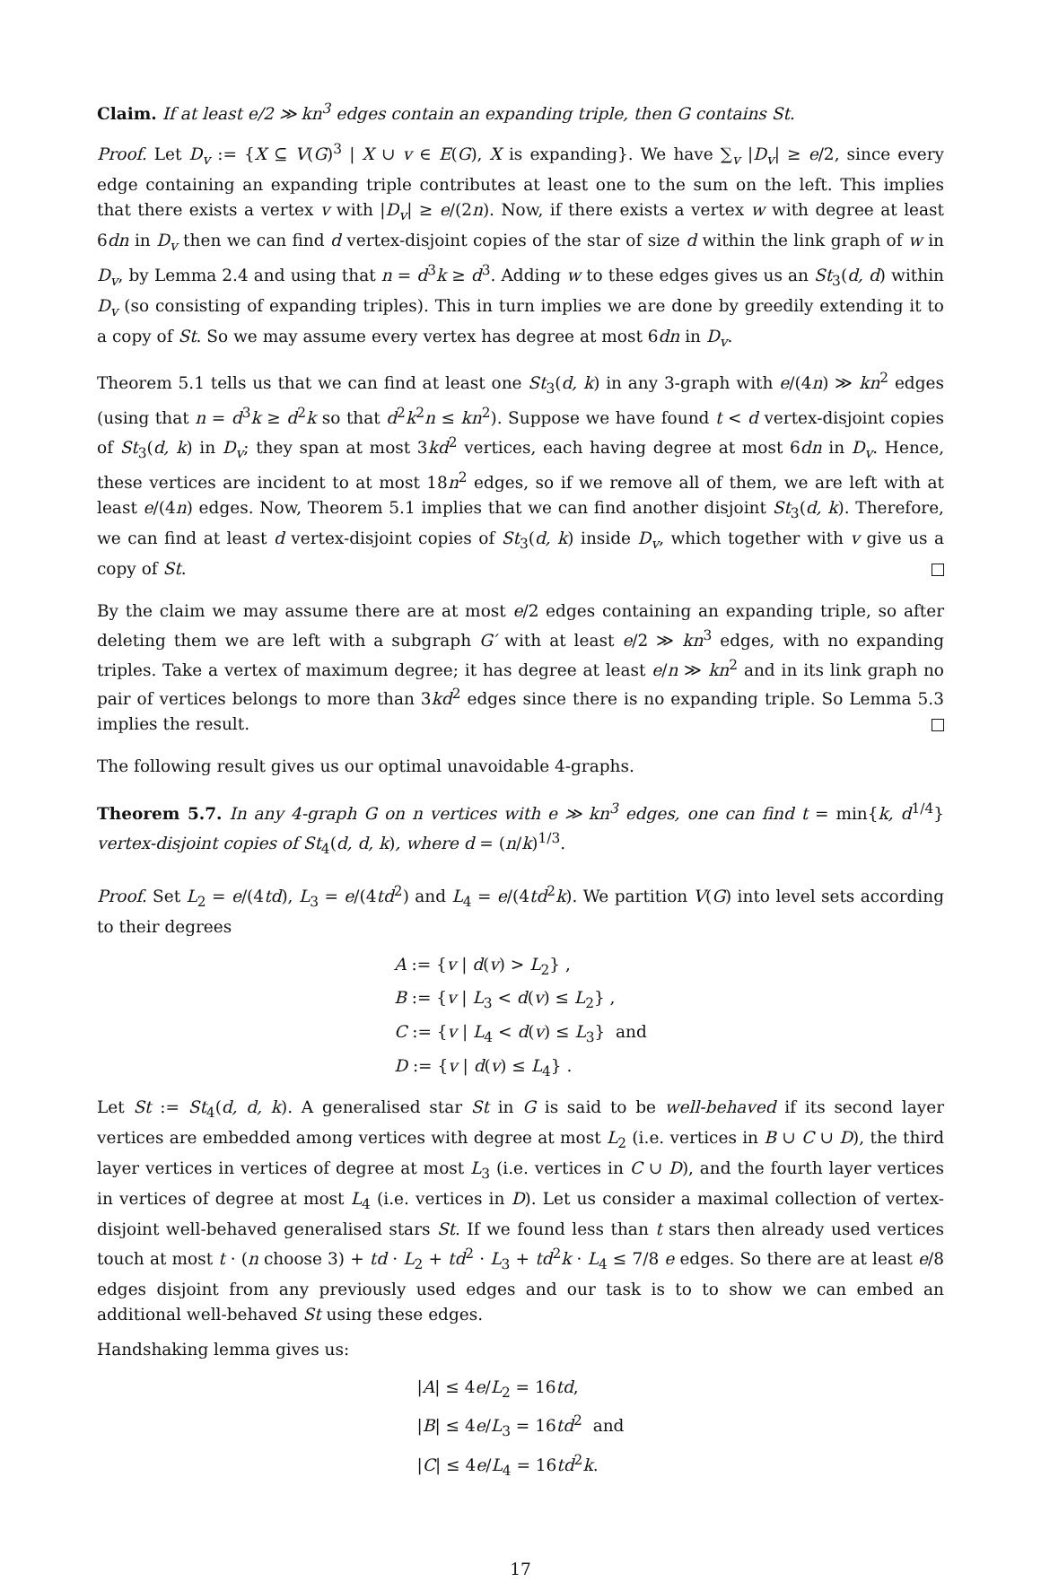Claim. If at least e/2 ≫ kn<sup>3</sup> edges contain an expanding triple, then G contains St.
Proof. Let D<sub>v</sub> := {X ⊆ V(G)<sup>3</sup> | X ∪ v ∈ E(G), X is expanding}. We have ∑<sub>v</sub> |D<sub>v</sub>| ≥ e/2, since every edge containing an expanding triple contributes at least one to the sum on the left. This implies that there exists a vertex v with |D<sub>v</sub>| ≥ e/(2n). Now, if there exists a vertex w with degree at least 6dn in D<sub>v</sub> then we can find d vertex-disjoint copies of the star of size d within the link graph of w in D<sub>v</sub>, by Lemma 2.4 and using that n = d<sup>3</sup>k ≥ d<sup>3</sup>. Adding w to these edges gives us an St<sub>3</sub>(d, d) within D<sub>v</sub> (so consisting of expanding triples). This in turn implies we are done by greedily extending it to a copy of St. So we may assume every vertex has degree at most 6dn in D<sub>v</sub>.
Theorem 5.1 tells us that we can find at least one St<sub>3</sub>(d, k) in any 3-graph with e/(4n) ≫ kn<sup>2</sup> edges (using that n = d<sup>3</sup>k ≥ d<sup>2</sup>k so that d<sup>2</sup>k<sup>2</sup>n ≤ kn<sup>2</sup>). Suppose we have found t < d vertex-disjoint copies of St<sub>3</sub>(d, k) in D<sub>v</sub>; they span at most 3kd<sup>2</sup> vertices, each having degree at most 6dn in D<sub>v</sub>. Hence, these vertices are incident to at most 18n<sup>2</sup> edges, so if we remove all of them, we are left with at least e/(4n) edges. Now, Theorem 5.1 implies that we can find another disjoint St<sub>3</sub>(d, k). Therefore, we can find at least d vertex-disjoint copies of St<sub>3</sub>(d, k) inside D<sub>v</sub>, which together with v give us a copy of St.
By the claim we may assume there are at most e/2 edges containing an expanding triple, so after deleting them we are left with a subgraph G′ with at least e/2 ≫ kn<sup>3</sup> edges, with no expanding triples. Take a vertex of maximum degree; it has degree at least e/n ≫ kn<sup>2</sup> and in its link graph no pair of vertices belongs to more than 3kd<sup>2</sup> edges since there is no expanding triple. So Lemma 5.3 implies the result.
The following result gives us our optimal unavoidable 4-graphs.
Theorem 5.7. In any 4-graph G on n vertices with e ≫ kn<sup>3</sup> edges, one can find t = min{k, d<sup>1/4</sup>} vertex-disjoint copies of St<sub>4</sub>(d, d, k), where d = (n/k)<sup>1/3</sup>.
Proof. Set L<sub>2</sub> = e/(4td), L<sub>3</sub> = e/(4td<sup>2</sup>) and L<sub>4</sub> = e/(4td<sup>2</sup>k). We partition V(G) into level sets according to their degrees
A := {v | d(v) > L<sub>2</sub>} ,
B := {v | L<sub>3</sub> < d(v) ≤ L<sub>2</sub>} ,
C := {v | L<sub>4</sub> < d(v) ≤ L<sub>3</sub>} and
D := {v | d(v) ≤ L<sub>4</sub>} .
Let St := St<sub>4</sub>(d, d, k). A generalised star St in G is said to be well-behaved if its second layer vertices are embedded among vertices with degree at most L<sub>2</sub> (i.e. vertices in B ∪ C ∪ D), the third layer vertices in vertices of degree at most L<sub>3</sub> (i.e. vertices in C ∪ D), and the fourth layer vertices in vertices of degree at most L<sub>4</sub> (i.e. vertices in D). Let us consider a maximal collection of vertex-disjoint well-behaved generalised stars St. If we found less than t stars then already used vertices touch at most t · (n choose 3) + td · L<sub>2</sub> + td<sup>2</sup> · L<sub>3</sub> + td<sup>2</sup>k · L<sub>4</sub> ≤ 7/8 e edges. So there are at least e/8 edges disjoint from any previously used edges and our task is to to show we can embed an additional well-behaved St using these edges.
Handshaking lemma gives us:
|A| ≤ 4e/L<sub>2</sub> = 16td,
|B| ≤ 4e/L<sub>3</sub> = 16td<sup>2</sup> and
|C| ≤ 4e/L<sub>4</sub> = 16td<sup>2</sup>k.
17